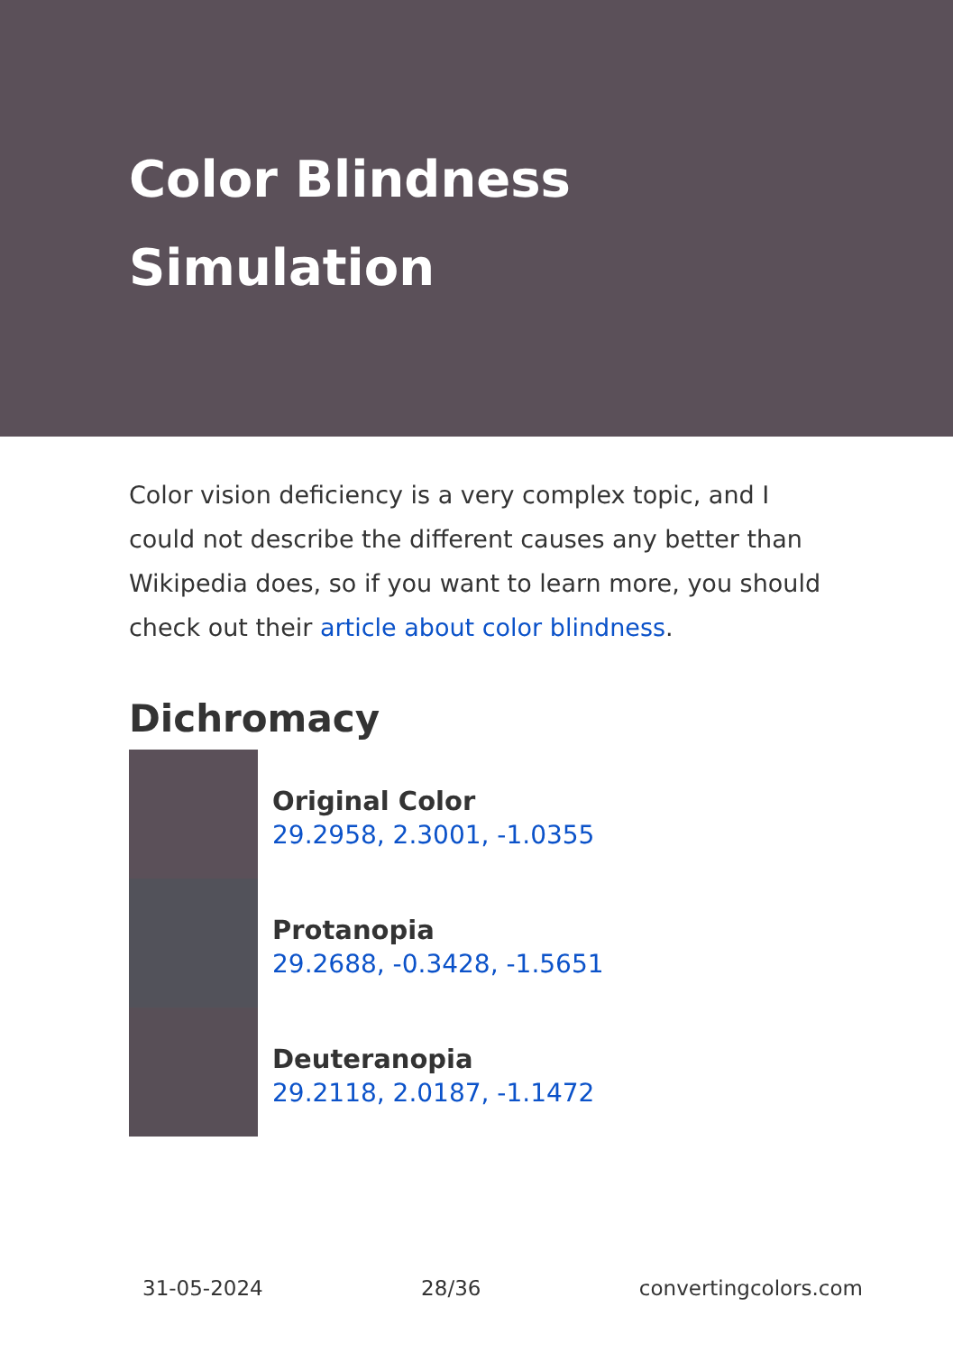Color Blindness Simulation
Color vision deficiency is a very complex topic, and I could not describe the different causes any better than Wikipedia does, so if you want to learn more, you should check out their article about color blindness.
Dichromacy
Original Color
29.2958, 2.3001, -1.0355
Protanopia
29.2688, -0.3428, -1.5651
Deuteranopia
29.2118, 2.0187, -1.1472
31-05-2024 28/36 convertingcolors.com